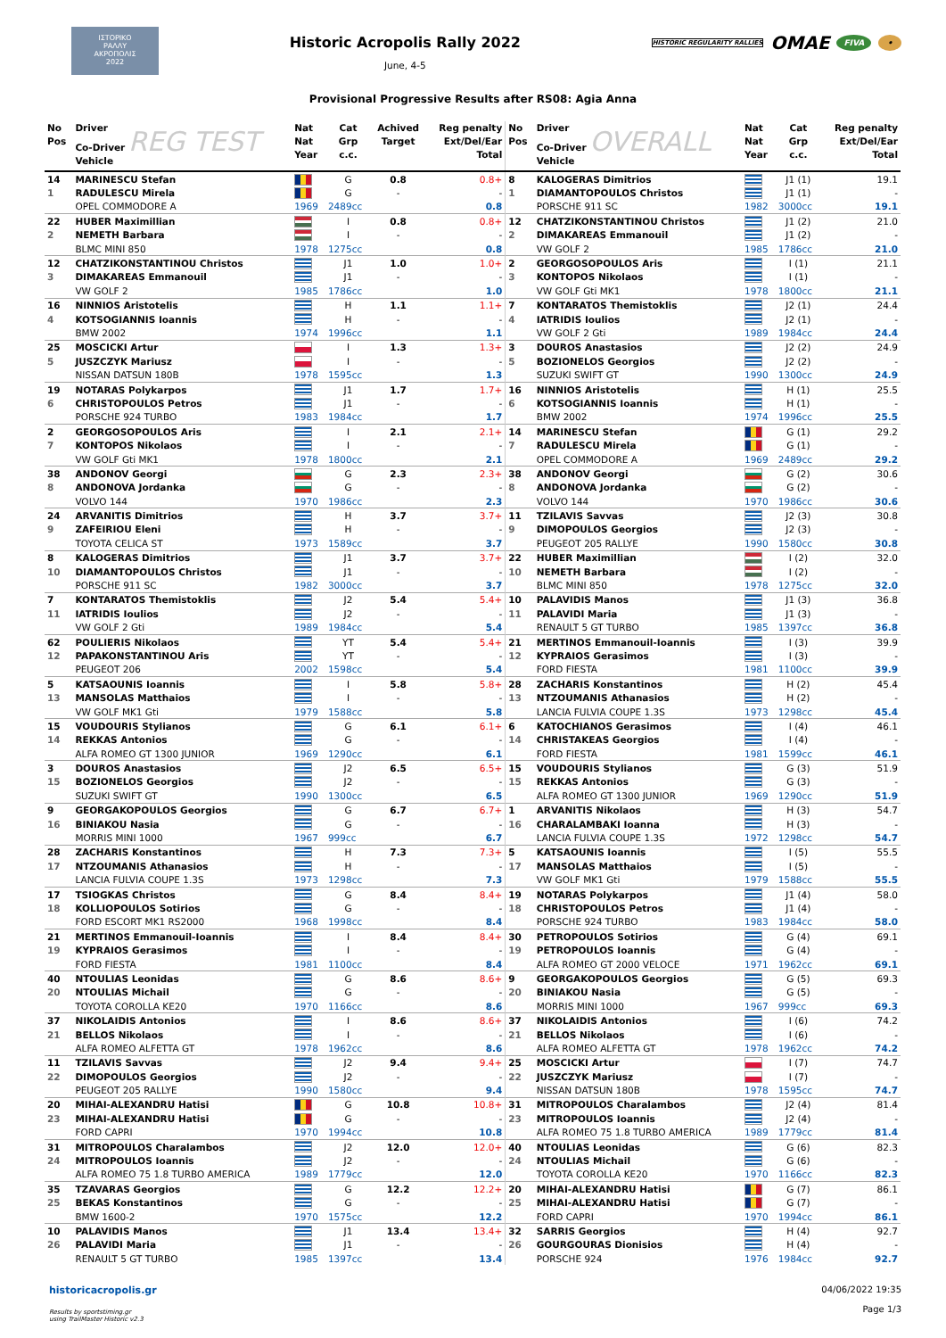ΙΣΤΟΡΙΚΟ
ΡΑΛΛΥ
ΑΚΡΟΠΟΛΙΣ
2022
Historic Acropolis Rally 2022
June, 4-5
HISTORIC REGULARITY RALLIES OMAE FIVA •
Provisional Progressive Results after RS08: Agia Anna
| No Pos | Driver Co-Driver REG TEST Vehicle | Nat Nat Year | Cat Grp c.c. | Achived Target | Reg penalty Ext/Del/Ear Total | No Pos | Driver Co-Driver OVERALL Vehicle | Nat Nat Year | Cat Grp c.c. | Reg penalty Ext/Del/Ear Total |
| --- | --- | --- | --- | --- | --- | --- | --- | --- | --- | --- |
| 14 | MARINESCU Stefan | | G | 0.8 | 0.8+ | 8 | KALOGERAS Dimitrios | | J1 (1) | 19.1 |
| 1 | RADULESCU Mirela | | G | - | - | 1 | DIAMANTOPOULOS Christos | | J1 (1) | - |
| | OPEL COMMODORE A | 1969 | 2489cc | | 0.8 | | PORSCHE 911 SC | 1982 | 3000cc | 19.1 |
| 22 | HUBER Maximillian | | I | 0.8 | 0.8+ | 12 | CHATZIKONSTANTINOU Christos | | J1 (2) | 21.0 |
| 2 | NEMETH Barbara | | I | - | - | 2 | DIMAKAREAS Emmanouil | | J1 (2) | - |
| | BLMC MINI 850 | 1978 | 1275cc | | 0.8 | | VW GOLF 2 | 1985 | 1786cc | 21.0 |
| 12 | CHATZIKONSTANTINOU Christos | | J1 | 1.0 | 1.0+ | 2 | GEORGOSOPOULOS Aris | | I (1) | 21.1 |
| 3 | DIMAKAREAS Emmanouil | | J1 | - | - | 3 | KONTOPOS Nikolaos | | I (1) | - |
| | VW GOLF 2 | 1985 | 1786cc | | 1.0 | | VW GOLF Gti MK1 | 1978 | 1800cc | 21.1 |
| 16 | NINNIOS Aristotelis | | H | 1.1 | 1.1+ | 7 | KONTARATOS Themistoklis | | J2 (1) | 24.4 |
| 4 | KOTSOGIANNIS Ioannis | | H | - | - | 4 | IATRIDIS Ioulios | | J2 (1) | - |
| | BMW 2002 | 1974 | 1996cc | | 1.1 | | VW GOLF 2 Gti | 1989 | 1984cc | 24.4 |
| 25 | MOSCICKI Artur | | I | 1.3 | 1.3+ | 3 | DOUROS Anastasios | | J2 (2) | 24.9 |
| 5 | JUSZCZYK Mariusz | | I | - | - | 5 | BOZIONELOS Georgios | | J2 (2) | - |
| | NISSAN DATSUN 180B | 1978 | 1595cc | | 1.3 | | SUZUKI SWIFT GT | 1990 | 1300cc | 24.9 |
| 19 | NOTARAS Polykarpos | | J1 | 1.7 | 1.7+ | 16 | NINNIOS Aristotelis | | H (1) | 25.5 |
| 6 | CHRISTOPOULOS Petros | | J1 | - | - | 6 | KOTSOGIANNIS Ioannis | | H (1) | - |
| | PORSCHE 924 TURBO | 1983 | 1984cc | | 1.7 | | BMW 2002 | 1974 | 1996cc | 25.5 |
| 2 | GEORGOSOPOULOS Aris | | I | 2.1 | 2.1+ | 14 | MARINESCU Stefan | | G (1) | 29.2 |
| 7 | KONTOPOS Nikolaos | | I | - | - | 7 | RADULESCU Mirela | | G (1) | - |
| | VW GOLF Gti MK1 | 1978 | 1800cc | | 2.1 | | OPEL COMMODORE A | 1969 | 2489cc | 29.2 |
| 38 | ANDONOV Georgi | | G | 2.3 | 2.3+ | 38 | ANDONOV Georgi | | G (2) | 30.6 |
| 8 | ANDONOVA Jordanka | | G | - | - | 8 | ANDONOVA Jordanka | | G (2) | - |
| | VOLVO 144 | 1970 | 1986cc | | 2.3 | | VOLVO 144 | 1970 | 1986cc | 30.6 |
| 24 | ARVANITIS Dimitrios | | H | 3.7 | 3.7+ | 11 | TZILAVIS Savvas | | J2 (3) | 30.8 |
| 9 | ZAFEIRIOU Eleni | | H | - | - | 9 | DIMOPOULOS Georgios | | J2 (3) | - |
| | TOYOTA CELICA ST | 1973 | 1589cc | | 3.7 | | PEUGEOT 205 RALLYE | 1990 | 1580cc | 30.8 |
| 8 | KALOGERAS Dimitrios | | J1 | 3.7 | 3.7+ | 22 | HUBER Maximillian | | I (2) | 32.0 |
| 10 | DIAMANTOPOULOS Christos | | J1 | - | - | 10 | NEMETH Barbara | | I (2) | - |
| | PORSCHE 911 SC | 1982 | 3000cc | | 3.7 | | BLMC MINI 850 | 1978 | 1275cc | 32.0 |
| 7 | KONTARATOS Themistoklis | | J2 | 5.4 | 5.4+ | 10 | PALAVIDIS Manos | | J1 (3) | 36.8 |
| 11 | IATRIDIS Ioulios | | J2 | - | - | 11 | PALAVIDI Maria | | J1 (3) | - |
| | VW GOLF 2 Gti | 1989 | 1984cc | | 5.4 | | RENAULT 5 GT TURBO | 1985 | 1397cc | 36.8 |
| 62 | POULIERIS Nikolaos | | YT | 5.4 | 5.4+ | 21 | MERTINOS Emmanouil-Ioannis | | I (3) | 39.9 |
| 12 | PAPAKONSTANTINOU Aris | | YT | - | - | 12 | KYPRAIOS Gerasimos | | I (3) | - |
| | PEUGEOT 206 | 2002 | 1598cc | | 5.4 | | FORD FIESTA | 1981 | 1100cc | 39.9 |
| 5 | KATSAOUNIS Ioannis | | I | 5.8 | 5.8+ | 28 | ZACHARIS Konstantinos | | H (2) | 45.4 |
| 13 | MANSOLAS Matthaios | | I | - | - | 13 | NTZOUMANIS Athanasios | | H (2) | - |
| | VW GOLF MK1 Gti | 1979 | 1588cc | | 5.8 | | LANCIA FULVIA COUPE 1.3S | 1973 | 1298cc | 45.4 |
| 15 | VOUDOURIS Stylianos | | G | 6.1 | 6.1+ | 6 | KATOCHIANOS Gerasimos | | I (4) | 46.1 |
| 14 | REKKAS Antonios | | G | - | - | 14 | CHRISTAKEAS Georgios | | I (4) | - |
| | ALFA ROMEO GT 1300 JUNIOR | 1969 | 1290cc | | 6.1 | | FORD FIESTA | 1981 | 1599cc | 46.1 |
| 3 | DOUROS Anastasios | | J2 | 6.5 | 6.5+ | 15 | VOUDOURIS Stylianos | | G (3) | 51.9 |
| 15 | BOZIONELOS Georgios | | J2 | - | - | 15 | REKKAS Antonios | | G (3) | - |
| | SUZUKI SWIFT GT | 1990 | 1300cc | | 6.5 | | ALFA ROMEO GT 1300 JUNIOR | 1969 | 1290cc | 51.9 |
| 9 | GEORGAKOPOULOS Georgios | | G | 6.7 | 6.7+ | 1 | ARVANITIS Nikolaos | | H (3) | 54.7 |
| 16 | BINIAKOU Nasia | | G | - | - | 16 | CHARALAMBAKI Ioanna | | H (3) | - |
| | MORRIS MINI 1000 | 1967 | 999cc | | 6.7 | | LANCIA FULVIA COUPE 1.3S | 1972 | 1298cc | 54.7 |
| 28 | ZACHARIS Konstantinos | | H | 7.3 | 7.3+ | 5 | KATSAOUNIS Ioannis | | I (5) | 55.5 |
| 17 | NTZOUMANIS Athanasios | | H | - | - | 17 | MANSOLAS Matthaios | | I (5) | - |
| | LANCIA FULVIA COUPE 1.3S | 1973 | 1298cc | | 7.3 | | VW GOLF MK1 Gti | 1979 | 1588cc | 55.5 |
| 17 | TSIOGKAS Christos | | G | 8.4 | 8.4+ | 19 | NOTARAS Polykarpos | | J1 (4) | 58.0 |
| 18 | KOLLIOPOULOS Sotirios | | G | - | - | 18 | CHRISTOPOULOS Petros | | J1 (4) | - |
| | FORD ESCORT MK1 RS2000 | 1968 | 1998cc | | 8.4 | | PORSCHE 924 TURBO | 1983 | 1984cc | 58.0 |
| 21 | MERTINOS Emmanouil-Ioannis | | I | 8.4 | 8.4+ | 30 | PETROPOULOS Sotirios | | G (4) | 69.1 |
| 19 | KYPRAIOS Gerasimos | | I | - | - | 19 | PETROPOULOS Ioannis | | G (4) | - |
| | FORD FIESTA | 1981 | 1100cc | | 8.4 | | ALFA ROMEO GT 2000 VELOCE | 1971 | 1962cc | 69.1 |
| 40 | NTOULIAS Leonidas | | G | 8.6 | 8.6+ | 9 | GEORGAKOPOULOS Georgios | | G (5) | 69.3 |
| 20 | NTOULIAS Michail | | G | - | - | 20 | BINIAKOU Nasia | | G (5) | - |
| | TOYOTA COROLLA KE20 | 1970 | 1166cc | | 8.6 | | MORRIS MINI 1000 | 1967 | 999cc | 69.3 |
| 37 | NIKOLAIDIS Antonios | | I | 8.6 | 8.6+ | 37 | NIKOLAIDIS Antonios | | I (6) | 74.2 |
| 21 | BELLOS Nikolaos | | I | - | - | 21 | BELLOS Nikolaos | | I (6) | - |
| | ALFA ROMEO ALFETTA GT | 1978 | 1962cc | | 8.6 | | ALFA ROMEO ALFETTA GT | 1978 | 1962cc | 74.2 |
| 11 | TZILAVIS Savvas | | J2 | 9.4 | 9.4+ | 25 | MOSCICKI Artur | | I (7) | 74.7 |
| 22 | DIMOPOULOS Georgios | | J2 | - | - | 22 | JUSZCZYK Mariusz | | I (7) | - |
| | PEUGEOT 205 RALLYE | 1990 | 1580cc | | 9.4 | | NISSAN DATSUN 180B | 1978 | 1595cc | 74.7 |
| 20 | MIHAI-ALEXANDRU Hatisi | | G | 10.8 | 10.8+ | 31 | MITROPOULOS Charalambos | | J2 (4) | 81.4 |
| 23 | MIHAI-ALEXANDRU Hatisi | | G | - | - | 23 | MITROPOULOS Ioannis | | J2 (4) | - |
| | FORD CAPRI | 1970 | 1994cc | | 10.8 | | ALFA ROMEO 75 1.8 TURBO AMERICA | 1989 | 1779cc | 81.4 |
| 31 | MITROPOULOS Charalambos | | J2 | 12.0 | 12.0+ | 40 | NTOULIAS Leonidas | | G (6) | 82.3 |
| 24 | MITROPOULOS Ioannis | | J2 | - | - | 24 | NTOULIAS Michail | | G (6) | - |
| | ALFA ROMEO 75 1.8 TURBO AMERICA | 1989 | 1779cc | | 12.0 | | TOYOTA COROLLA KE20 | 1970 | 1166cc | 82.3 |
| 35 | TZAVARAS Georgios | | G | 12.2 | 12.2+ | 20 | MIHAI-ALEXANDRU Hatisi | | G (7) | 86.1 |
| 25 | BEKAS Konstantinos | | G | - | - | 25 | MIHAI-ALEXANDRU Hatisi | | G (7) | - |
| | BMW 1600-2 | 1970 | 1575cc | | 12.2 | | FORD CAPRI | 1970 | 1994cc | 86.1 |
| 10 | PALAVIDIS Manos | | J1 | 13.4 | 13.4+ | 32 | SARRIS Georgios | | H (4) | 92.7 |
| 26 | PALAVIDI Maria | | J1 | - | - | 26 | GOURGOURAS Dionisios | | H (4) | - |
| | RENAULT 5 GT TURBO | 1985 | 1397cc | | 13.4 | | PORSCHE 924 | 1976 | 1984cc | 92.7 |
historicacropolis.gr
Results by sportstiming.gr
using TrailMaster Historic v2.3
04/06/2022 19:35
Page 1/3